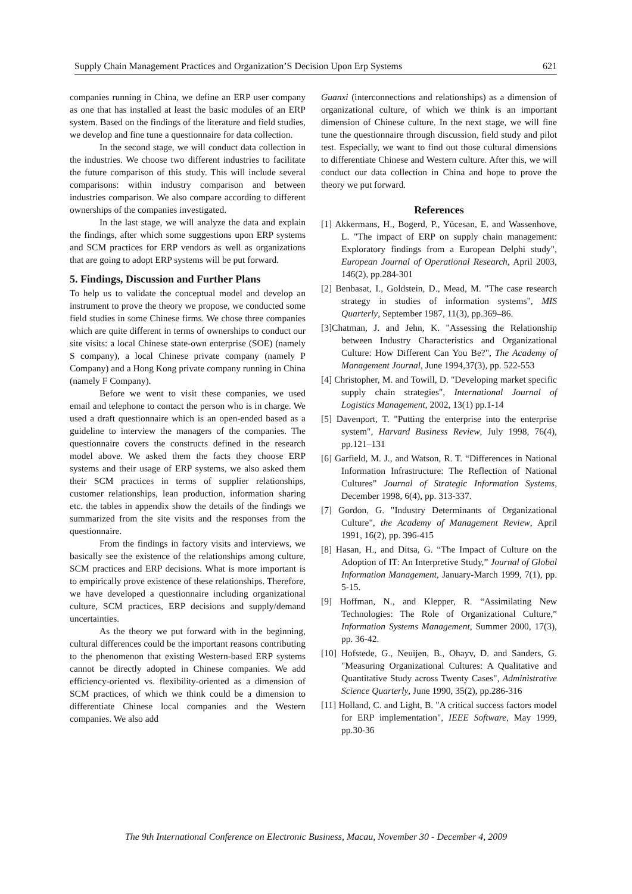Supply Chain Management Practices and Organization’S Decision Upon Erp Systems 621
companies running in China, we define an ERP user company as one that has installed at least the basic modules of an ERP system. Based on the findings of the literature and field studies, we develop and fine tune a questionnaire for data collection.
In the second stage, we will conduct data collection in the industries. We choose two different industries to facilitate the future comparison of this study. This will include several comparisons: within industry comparison and between industries comparison. We also compare according to different ownerships of the companies investigated.
In the last stage, we will analyze the data and explain the findings, after which some suggestions upon ERP systems and SCM practices for ERP vendors as well as organizations that are going to adopt ERP systems will be put forward.
5. Findings, Discussion and Further Plans
To help us to validate the conceptual model and develop an instrument to prove the theory we propose, we conducted some field studies in some Chinese firms. We chose three companies which are quite different in terms of ownerships to conduct our site visits: a local Chinese state-own enterprise (SOE) (namely S company), a local Chinese private company (namely P Company) and a Hong Kong private company running in China (namely F Company).
Before we went to visit these companies, we used email and telephone to contact the person who is in charge. We used a draft questionnaire which is an open-ended based as a guideline to interview the managers of the companies. The questionnaire covers the constructs defined in the research model above. We asked them the facts they choose ERP systems and their usage of ERP systems, we also asked them their SCM practices in terms of supplier relationships, customer relationships, lean production, information sharing etc. the tables in appendix show the details of the findings we summarized from the site visits and the responses from the questionnaire.
From the findings in factory visits and interviews, we basically see the existence of the relationships among culture, SCM practices and ERP decisions. What is more important is to empirically prove existence of these relationships. Therefore, we have developed a questionnaire including organizational culture, SCM practices, ERP decisions and supply/demand uncertainties.
As the theory we put forward with in the beginning, cultural differences could be the important reasons contributing to the phenomenon that existing Western-based ERP systems cannot be directly adopted in Chinese companies. We add efficiency-oriented vs. flexibility-oriented as a dimension of SCM practices, of which we think could be a dimension to differentiate Chinese local companies and the Western companies. We also add
Guanxi (interconnections and relationships) as a dimension of organizational culture, of which we think is an important dimension of Chinese culture. In the next stage, we will fine tune the questionnaire through discussion, field study and pilot test. Especially, we want to find out those cultural dimensions to differentiate Chinese and Western culture. After this, we will conduct our data collection in China and hope to prove the theory we put forward.
References
[1] Akkermans, H., Bogerd, P., Yücesan, E. and Wassenhove, L. "The impact of ERP on supply chain management: Exploratory findings from a European Delphi study", European Journal of Operational Research, April 2003, 146(2), pp.284-301
[2] Benbasat, I., Goldstein, D., Mead, M. "The case research strategy in studies of information systems", MIS Quarterly, September 1987, 11(3), pp.369–86.
[3]Chatman, J. and Jehn, K. "Assessing the Relationship between Industry Characteristics and Organizational Culture: How Different Can You Be?", The Academy of Management Journal, June 1994,37(3), pp. 522-553
[4] Christopher, M. and Towill, D. "Developing market specific supply chain strategies", International Journal of Logistics Management, 2002, 13(1) pp.1-14
[5] Davenport, T. "Putting the enterprise into the enterprise system", Harvard Business Review, July 1998, 76(4), pp.121–131
[6] Garfield, M. J., and Watson, R. T. “Differences in National Information Infrastructure: The Reflection of National Cultures” Journal of Strategic Information Systems, December 1998, 6(4), pp. 313-337.
[7] Gordon, G. "Industry Determinants of Organizational Culture", the Academy of Management Review, April 1991, 16(2), pp. 396-415
[8] Hasan, H., and Ditsa, G. “The Impact of Culture on the Adoption of IT: An Interpretive Study,” Journal of Global Information Management, January-March 1999, 7(1), pp. 5-15.
[9] Hoffman, N., and Klepper, R. “Assimilating New Technologies: The Role of Organizational Culture,” Information Systems Management, Summer 2000, 17(3), pp. 36-42.
[10] Hofstede, G., Neuijen, B., Ohayv, D. and Sanders, G. "Measuring Organizational Cultures: A Qualitative and Quantitative Study across Twenty Cases", Administrative Science Quarterly, June 1990, 35(2), pp.286-316
[11] Holland, C. and Light, B. "A critical success factors model for ERP implementation", IEEE Software, May 1999, pp.30-36
The 9th International Conference on Electronic Business, Macau, November 30 - December 4, 2009